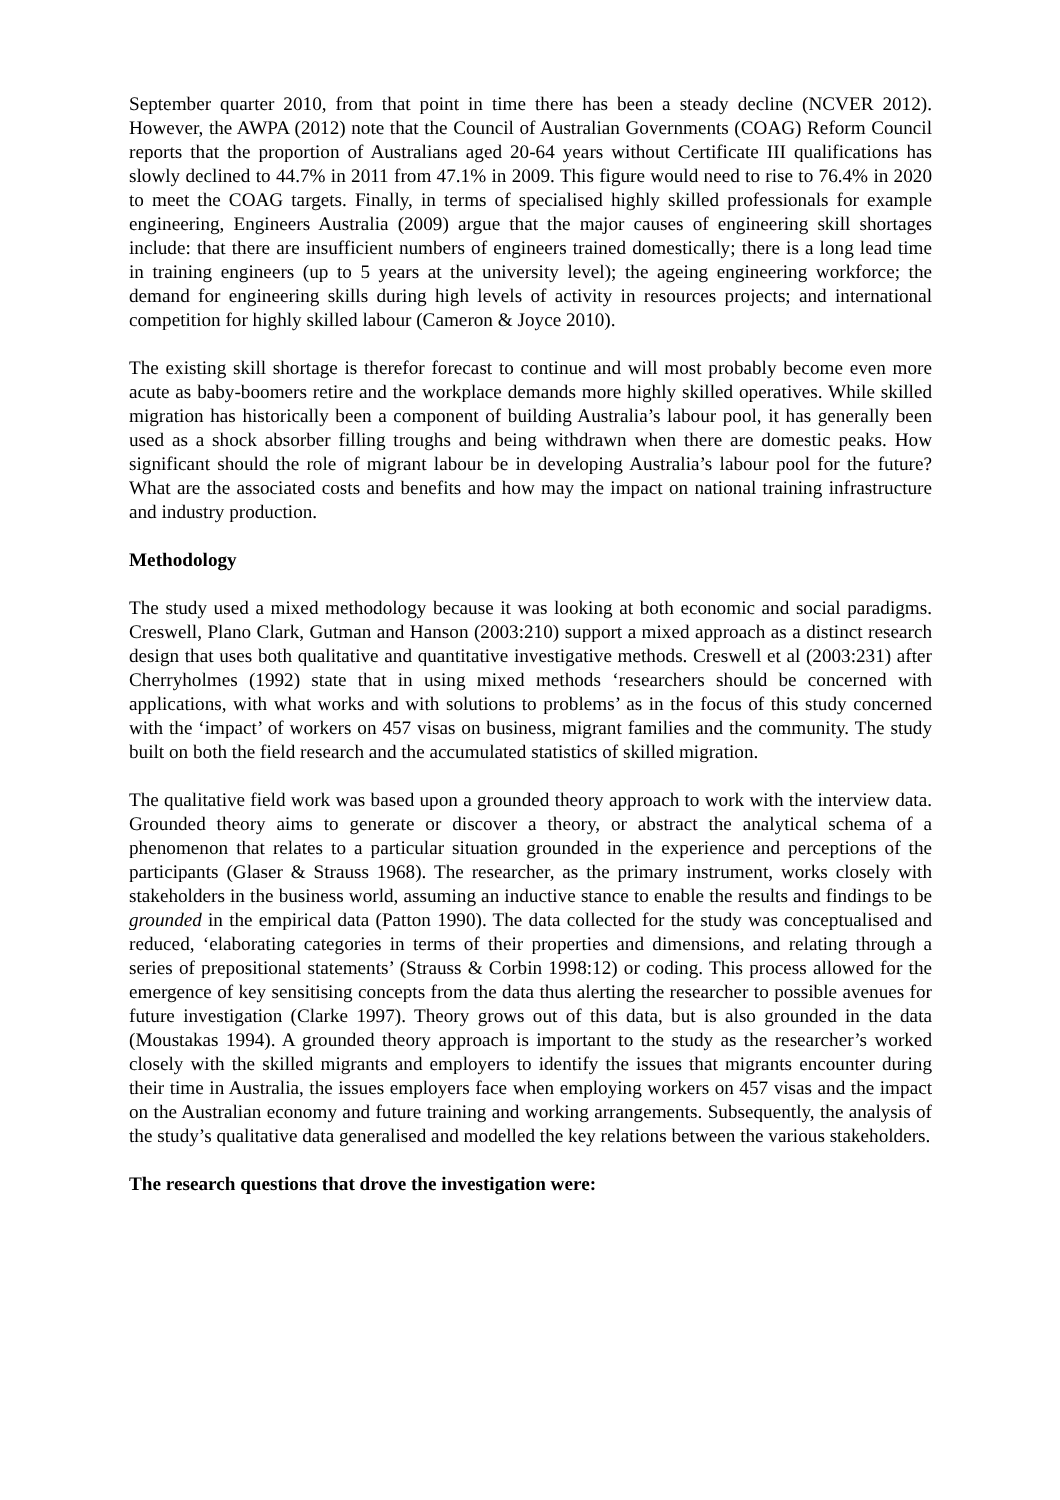September quarter 2010, from that point in time there has been a steady decline (NCVER 2012). However, the AWPA (2012) note that the Council of Australian Governments (COAG) Reform Council reports that the proportion of Australians aged 20-64 years without Certificate III qualifications has slowly declined to 44.7% in 2011 from 47.1% in 2009. This figure would need to rise to 76.4% in 2020 to meet the COAG targets. Finally, in terms of specialised highly skilled professionals for example engineering, Engineers Australia (2009) argue that the major causes of engineering skill shortages include: that there are insufficient numbers of engineers trained domestically; there is a long lead time in training engineers (up to 5 years at the university level); the ageing engineering workforce; the demand for engineering skills during high levels of activity in resources projects; and international competition for highly skilled labour (Cameron & Joyce 2010).
The existing skill shortage is therefor forecast to continue and will most probably become even more acute as baby-boomers retire and the workplace demands more highly skilled operatives. While skilled migration has historically been a component of building Australia’s labour pool, it has generally been used as a shock absorber filling troughs and being withdrawn when there are domestic peaks. How significant should the role of migrant labour be in developing Australia’s labour pool for the future? What are the associated costs and benefits and how may the impact on national training infrastructure and industry production.
Methodology
The study used a mixed methodology because it was looking at both economic and social paradigms. Creswell, Plano Clark, Gutman and Hanson (2003:210) support a mixed approach as a distinct research design that uses both qualitative and quantitative investigative methods. Creswell et al (2003:231) after Cherryholmes (1992) state that in using mixed methods ‘researchers should be concerned with applications, with what works and with solutions to problems’ as in the focus of this study concerned with the ‘impact’ of workers on 457 visas on business, migrant families and the community. The study built on both the field research and the accumulated statistics of skilled migration.
The qualitative field work was based upon a grounded theory approach to work with the interview data. Grounded theory aims to generate or discover a theory, or abstract the analytical schema of a phenomenon that relates to a particular situation grounded in the experience and perceptions of the participants (Glaser & Strauss 1968). The researcher, as the primary instrument, works closely with stakeholders in the business world, assuming an inductive stance to enable the results and findings to be grounded in the empirical data (Patton 1990). The data collected for the study was conceptualised and reduced, ‘elaborating categories in terms of their properties and dimensions, and relating through a series of prepositional statements’ (Strauss & Corbin 1998:12) or coding. This process allowed for the emergence of key sensitising concepts from the data thus alerting the researcher to possible avenues for future investigation (Clarke 1997). Theory grows out of this data, but is also grounded in the data (Moustakas 1994). A grounded theory approach is important to the study as the researcher’s worked closely with the skilled migrants and employers to identify the issues that migrants encounter during their time in Australia, the issues employers face when employing workers on 457 visas and the impact on the Australian economy and future training and working arrangements. Subsequently, the analysis of the study’s qualitative data generalised and modelled the key relations between the various stakeholders.
The research questions that drove the investigation were: